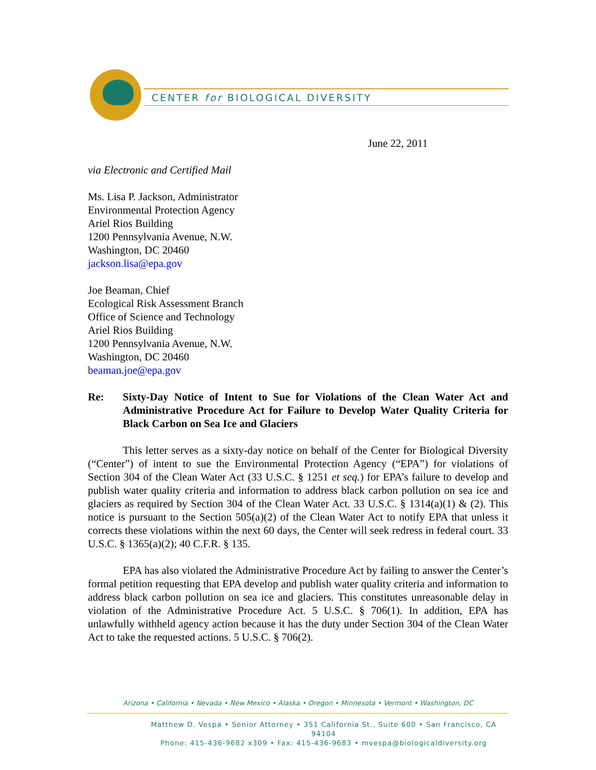CENTER for BIOLOGICAL DIVERSITY
June 22, 2011
via Electronic and Certified Mail
Ms. Lisa P. Jackson, Administrator
Environmental Protection Agency
Ariel Rios Building
1200 Pennsylvania Avenue, N.W.
Washington, DC 20460
jackson.lisa@epa.gov
Joe Beaman, Chief
Ecological Risk Assessment Branch
Office of Science and Technology
Ariel Rios Building
1200 Pennsylvania Avenue, N.W.
Washington, DC 20460
beaman.joe@epa.gov
Re: Sixty-Day Notice of Intent to Sue for Violations of the Clean Water Act and Administrative Procedure Act for Failure to Develop Water Quality Criteria for Black Carbon on Sea Ice and Glaciers
This letter serves as a sixty-day notice on behalf of the Center for Biological Diversity (“Center”) of intent to sue the Environmental Protection Agency (“EPA”) for violations of Section 304 of the Clean Water Act (33 U.S.C. § 1251 et seq.) for EPA’s failure to develop and publish water quality criteria and information to address black carbon pollution on sea ice and glaciers as required by Section 304 of the Clean Water Act. 33 U.S.C. § 1314(a)(1) & (2). This notice is pursuant to the Section 505(a)(2) of the Clean Water Act to notify EPA that unless it corrects these violations within the next 60 days, the Center will seek redress in federal court. 33 U.S.C. § 1365(a)(2); 40 C.F.R. § 135.
EPA has also violated the Administrative Procedure Act by failing to answer the Center’s formal petition requesting that EPA develop and publish water quality criteria and information to address black carbon pollution on sea ice and glaciers. This constitutes unreasonable delay in violation of the Administrative Procedure Act. 5 U.S.C. § 706(1). In addition, EPA has unlawfully withheld agency action because it has the duty under Section 304 of the Clean Water Act to take the requested actions. 5 U.S.C. § 706(2).
Arizona • California • Nevada • New Mexico • Alaska • Oregon • Minnesota • Vermont • Washington, DC
Matthew D. Vespa • Senior Attorney • 351 California St., Suite 600 • San Francisco, CA 94104
Phone: 415-436-9682 x309 • Fax: 415-436-9683 • mvespa@biologicaldiversity.org